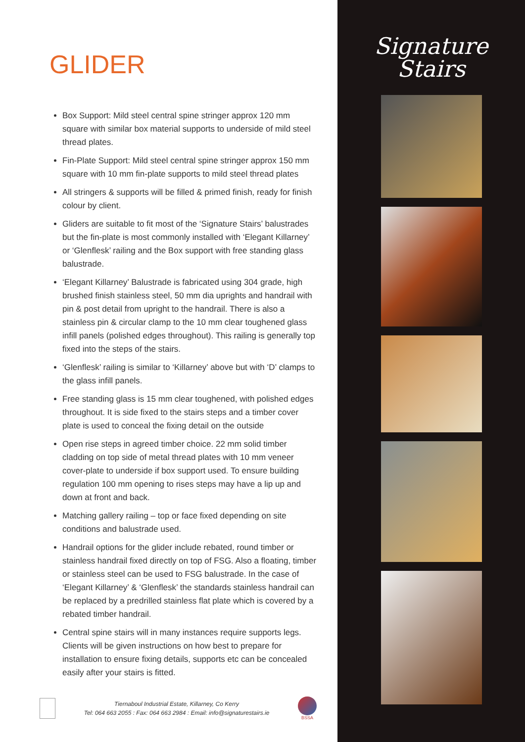GLIDER
Box Support: Mild steel central spine stringer approx 120 mm square with similar box material supports to underside of mild steel thread plates.
Fin-Plate Support: Mild steel central spine stringer approx 150 mm square with 10 mm fin-plate supports to mild steel thread plates
All stringers & supports will be filled & primed finish, ready for finish colour by client.
Gliders are suitable to fit most of the ‘Signature Stairs’ balustrades but the fin-plate is most commonly installed with ‘Elegant Killarney’ or ‘Glenflesk’ railing and the Box support with free standing glass balustrade.
‘Elegant Killarney’ Balustrade is fabricated using 304 grade, high brushed finish stainless steel, 50 mm dia uprights and handrail with pin & post detail from upright to the handrail. There is also a stainless pin & circular clamp to the 10 mm clear toughened glass infill panels (polished edges throughout). This railing is generally top fixed into the steps of the stairs.
‘Glenflesk’ railing is similar to ‘Killarney’ above but with ‘D’ clamps to the glass infill panels.
Free standing glass is 15 mm clear toughened, with polished edges throughout. It is side fixed to the stairs steps and a timber cover plate is used to conceal the fixing detail on the outside
Open rise steps in agreed timber choice. 22 mm solid timber cladding on top side of metal thread plates with 10 mm veneer cover-plate to underside if box support used. To ensure building regulation 100 mm opening to rises steps may have a lip up and down at front and back.
Matching gallery railing – top or face fixed depending on site conditions and balustrade used.
Handrail options for the glider include rebated, round timber or stainless handrail fixed directly on top of FSG. Also a floating, timber or stainless steel can be used to FSG balustrade. In the case of ‘Elegant Killarney’ & ‘Glenflesk’ the standards stainless handrail can be replaced by a predrilled stainless flat plate which is covered by a rebated timber handrail.
Central spine stairs will in many instances require supports legs. Clients will be given instructions on how best to prepare for installation to ensure fixing details, supports etc can be concealed easily after your stairs is fitted.
Tiernaboul Industrial Estate, Killarney, Co Kerry
Tel: 064 663 2055 : Fax: 064 663 2984 : Email: info@signaturestairs.ie
BSSA
Signature
Stairs